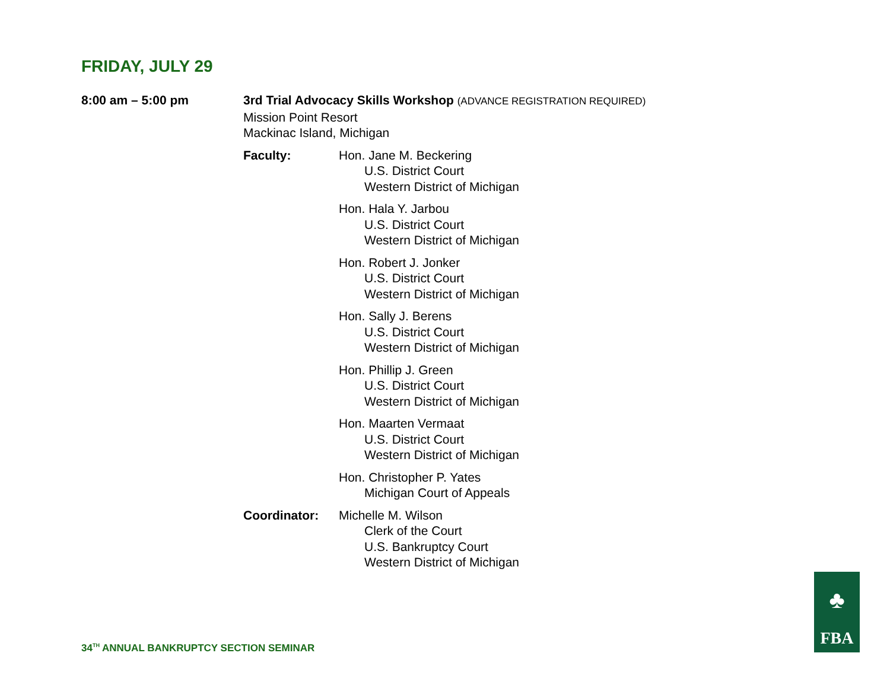FRIDAY, JULY 29
8:00 am – 5:00 pm 3rd Trial Advocacy Skills Workshop (ADVANCE REGISTRATION REQUIRED)
Mission Point Resort
Mackinac Island, Michigan
Faculty: Hon. Jane M. Beckering
U.S. District Court
Western District of Michigan
Hon. Hala Y. Jarbou
U.S. District Court
Western District of Michigan
Hon. Robert J. Jonker
U.S. District Court
Western District of Michigan
Hon. Sally J. Berens
U.S. District Court
Western District of Michigan
Hon. Phillip J. Green
U.S. District Court
Western District of Michigan
Hon. Maarten Vermaat
U.S. District Court
Western District of Michigan
Hon. Christopher P. Yates
Michigan Court of Appeals
Coordinator: Michelle M. Wilson
Clerk of the Court
U.S. Bankruptcy Court
Western District of Michigan
34<sup>TH</sup> ANNUAL BANKRUPTCY SECTION SEMINAR
♣
FBA